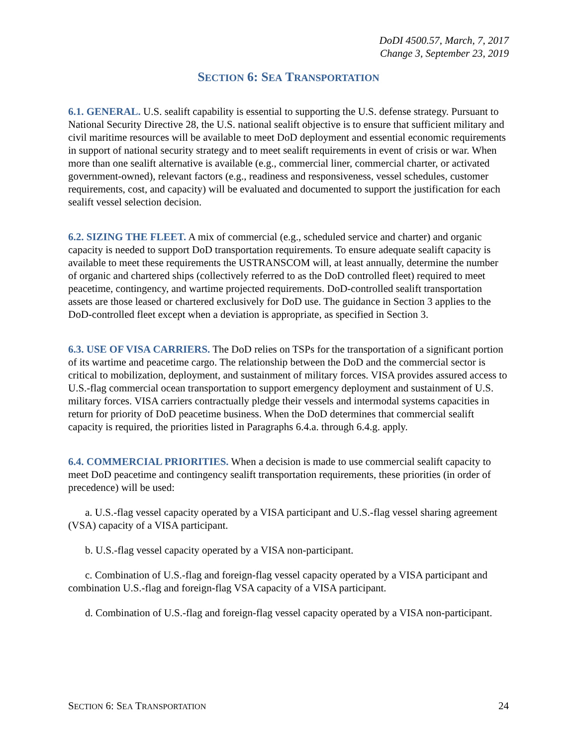DoDI 4500.57, March, 7, 2017
Change 3, September 23, 2019
SECTION 6: SEA TRANSPORTATION
6.1. GENERAL. U.S. sealift capability is essential to supporting the U.S. defense strategy. Pursuant to National Security Directive 28, the U.S. national sealift objective is to ensure that sufficient military and civil maritime resources will be available to meet DoD deployment and essential economic requirements in support of national security strategy and to meet sealift requirements in event of crisis or war. When more than one sealift alternative is available (e.g., commercial liner, commercial charter, or activated government-owned), relevant factors (e.g., readiness and responsiveness, vessel schedules, customer requirements, cost, and capacity) will be evaluated and documented to support the justification for each sealift vessel selection decision.
6.2. SIZING THE FLEET. A mix of commercial (e.g., scheduled service and charter) and organic capacity is needed to support DoD transportation requirements. To ensure adequate sealift capacity is available to meet these requirements the USTRANSCOM will, at least annually, determine the number of organic and chartered ships (collectively referred to as the DoD controlled fleet) required to meet peacetime, contingency, and wartime projected requirements. DoD-controlled sealift transportation assets are those leased or chartered exclusively for DoD use. The guidance in Section 3 applies to the DoD-controlled fleet except when a deviation is appropriate, as specified in Section 3.
6.3. USE OF VISA CARRIERS. The DoD relies on TSPs for the transportation of a significant portion of its wartime and peacetime cargo. The relationship between the DoD and the commercial sector is critical to mobilization, deployment, and sustainment of military forces. VISA provides assured access to U.S.-flag commercial ocean transportation to support emergency deployment and sustainment of U.S. military forces. VISA carriers contractually pledge their vessels and intermodal systems capacities in return for priority of DoD peacetime business. When the DoD determines that commercial sealift capacity is required, the priorities listed in Paragraphs 6.4.a. through 6.4.g. apply.
6.4. COMMERCIAL PRIORITIES. When a decision is made to use commercial sealift capacity to meet DoD peacetime and contingency sealift transportation requirements, these priorities (in order of precedence) will be used:
a. U.S.-flag vessel capacity operated by a VISA participant and U.S.-flag vessel sharing agreement (VSA) capacity of a VISA participant.
b. U.S.-flag vessel capacity operated by a VISA non-participant.
c. Combination of U.S.-flag and foreign-flag vessel capacity operated by a VISA participant and combination U.S.-flag and foreign-flag VSA capacity of a VISA participant.
d. Combination of U.S.-flag and foreign-flag vessel capacity operated by a VISA non-participant.
SECTION 6: SEA TRANSPORTATION 24